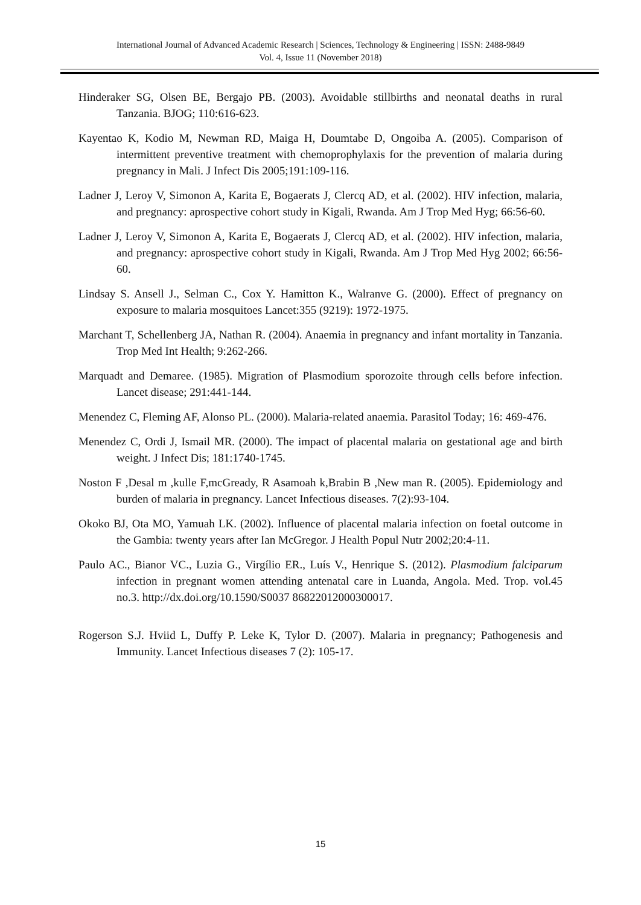International Journal of Advanced Academic Research | Sciences, Technology & Engineering | ISSN: 2488-9849
Vol. 4, Issue 11 (November 2018)
Hinderaker SG, Olsen BE, Bergajo PB. (2003). Avoidable stillbirths and neonatal deaths in rural Tanzania. BJOG; 110:616-623.
Kayentao K, Kodio M, Newman RD, Maiga H, Doumtabe D, Ongoiba A. (2005). Comparison of intermittent preventive treatment with chemoprophylaxis for the prevention of malaria during pregnancy in Mali. J Infect Dis 2005;191:109-116.
Ladner J, Leroy V, Simonon A, Karita E, Bogaerats J, Clercq AD, et al. (2002). HIV infection, malaria, and pregnancy: aprospective cohort study in Kigali, Rwanda. Am J Trop Med Hyg; 66:56-60.
Ladner J, Leroy V, Simonon A, Karita E, Bogaerats J, Clercq AD, et al. (2002). HIV infection, malaria, and pregnancy: aprospective cohort study in Kigali, Rwanda. Am J Trop Med Hyg 2002; 66:56-60.
Lindsay S. Ansell J., Selman C., Cox Y. Hamitton K., Walranve G. (2000). Effect of pregnancy on exposure to malaria mosquitoes Lancet:355 (9219): 1972-1975.
Marchant T, Schellenberg JA, Nathan R. (2004). Anaemia in pregnancy and infant mortality in Tanzania. Trop Med Int Health; 9:262-266.
Marquadt and Demaree. (1985). Migration of Plasmodium sporozoite through cells before infection. Lancet disease; 291:441-144.
Menendez C, Fleming AF, Alonso PL. (2000). Malaria-related anaemia. Parasitol Today; 16: 469-476.
Menendez C, Ordi J, Ismail MR. (2000). The impact of placental malaria on gestational age and birth weight. J Infect Dis; 181:1740-1745.
Noston F ,Desal m ,kulle F,mcGready, R Asamoah k,Brabin B ,New man R. (2005). Epidemiology and burden of malaria in pregnancy. Lancet Infectious diseases. 7(2):93-104.
Okoko BJ, Ota MO, Yamuah LK. (2002). Influence of placental malaria infection on foetal outcome in the Gambia: twenty years after Ian McGregor. J Health Popul Nutr 2002;20:4-11.
Paulo AC., Bianor VC., Luzia G., Virgílio ER., Luís V., Henrique S. (2012). Plasmodium falciparum infection in pregnant women attending antenatal care in Luanda, Angola. Med. Trop. vol.45 no.3. http://dx.doi.org/10.1590/S0037 86822012000300017.
Rogerson S.J. Hviid L, Duffy P. Leke K, Tylor D. (2007). Malaria in pregnancy; Pathogenesis and Immunity. Lancet Infectious diseases 7 (2): 105-17.
15